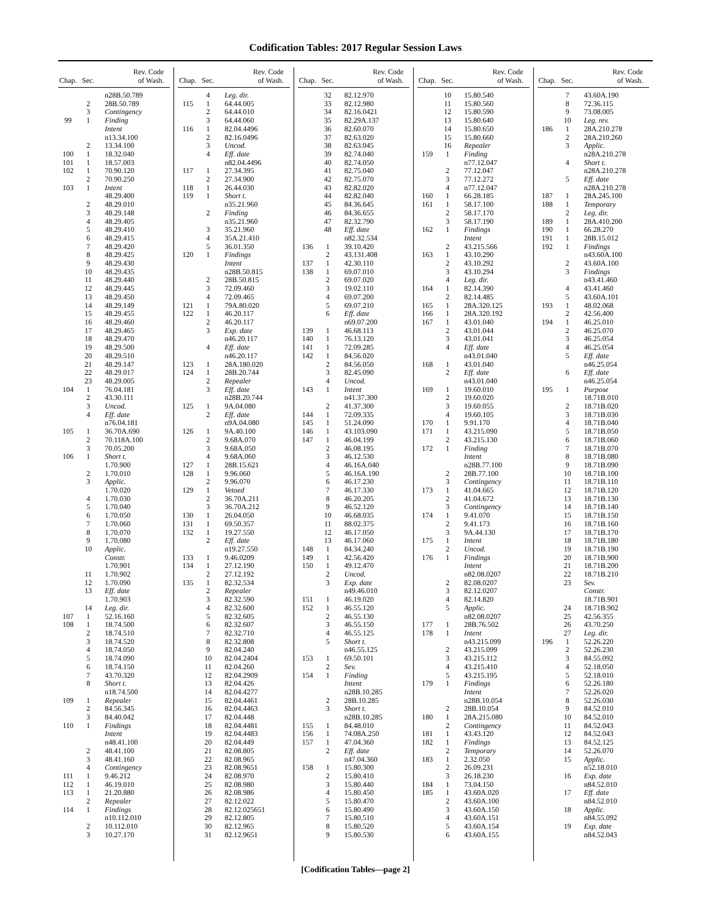Codification Tables: 2017 Regular Session Laws
| Chap. | Sec. | Rev. Code of Wash. |
| --- | --- | --- |
| | | n28B.50.789 |
| | 2 | 28B.50.789 |
| | 3 | Contingency |
| 99 | 1 | Finding |
| | | Intent |
| | | n13.34.100 |
| | 2 | 13.34.100 |
| 100 | 1 | 18.32.040 |
| 101 | 1 | 18.57.003 |
| 102 | 1 | 70.90.120 |
| | 2 | 70.90.250 |
| 103 | 1 | Intent |
| | | 48.29.400 |
| | 2 | 48.29.010 |
| | 3 | 48.29.148 |
| | 4 | 48.29.405 |
| | 5 | 48.29.410 |
| | 6 | 48.29.415 |
| | 7 | 48.29.420 |
| | 8 | 48.29.425 |
| | 9 | 48.29.430 |
| | 10 | 48.29.435 |
| | 11 | 48.29.440 |
| | 12 | 48.29.445 |
| | 13 | 48.29.450 |
| | 14 | 48.29.149 |
| | 15 | 48.29.455 |
| | 16 | 48.29.460 |
| | 17 | 48.29.465 |
| | 18 | 48.29.470 |
| | 19 | 48.29.500 |
| | 20 | 48.29.510 |
| | 21 | 48.29.147 |
| | 22 | 48.29.017 |
| | 23 | 48.29.005 |
| 104 | 1 | 76.04.181 |
| | 2 | 43.30.111 |
| | 3 | Uncod. |
| | 4 | Eff. date |
| | | n76.04.181 |
| 105 | 1 | 36.70A.690 |
| | 2 | 70.118A.100 |
| | 3 | 70.05.200 |
| 106 | 1 | Short t. |
| | | 1.70.900 |
| | 2 | 1.70.010 |
| | 3 | Applic. |
| | | 1.70.020 |
| | 4 | 1.70.030 |
| | 5 | 1.70.040 |
| | 6 | 1.70.050 |
| | 7 | 1.70.060 |
| | 8 | 1.70.070 |
| | 9 | 1.70.080 |
| | 10 | Applic. |
| | | Constr. |
| | | 1.70.901 |
| | 11 | 1.70.902 |
| | 12 | 1.70.090 |
| | 13 | Eff. date |
| | | 1.70.903 |
| | 14 | Leg. dir. |
| 107 | 1 | 52.16.160 |
| 108 | 1 | 18.74.500 |
| | 2 | 18.74.510 |
| | 3 | 18.74.520 |
| | 4 | 18.74.050 |
| | 5 | 18.74.090 |
| | 6 | 18.74.150 |
| | 7 | 43.70.320 |
| | 8 | Short t. |
| | | n18.74.500 |
| 109 | 1 | Repealer |
| | 2 | 84.56.345 |
| | 3 | 84.40.042 |
| 110 | 1 | Findings |
| | | Intent |
| | | n48.41.100 |
| | 2 | 48.41.100 |
| | 3 | 48.41.160 |
| | 4 | Contingency |
| 111 | 1 | 9.46.212 |
| 112 | 1 | 46.19.010 |
| 113 | 1 | 21.20.880 |
| | 2 | Repealer |
| 114 | 1 | Findings |
| | | n10.112.010 |
| | 2 | 10.112.010 |
| | 3 | 10.27.170 |
| Chap. | Sec. | Rev. Code of Wash. |
| --- | --- | --- |
| | 4 | Leg. dir. |
| 115 | 1 | 64.44.005 |
| | 2 | 64.44.010 |
| | 3 | 64.44.060 |
| 116 | 1 | 82.04.4496 |
| | 2 | 82.16.0496 |
| | 3 | Uncod. |
| | 4 | Eff. date |
| | | n82.04.4496 |
| 117 | 1 | 27.34.395 |
| | 2 | 27.34.900 |
| 118 | 1 | 26.44.030 |
| 119 | 1 | Short t. |
| | | n35.21.960 |
| | 2 | Finding |
| | | n35.21.960 |
| | 3 | 35.21.960 |
| | 4 | 35A.21.410 |
| | 5 | 36.01.350 |
| 120 | 1 | Findings |
| | | Intent |
| | | n28B.50.815 |
| | 2 | 28B.50.815 |
| | 3 | 72.09.460 |
| | 4 | 72.09.465 |
| 121 | 1 | 79A.80.020 |
| 122 | 1 | 46.20.117 |
| | 2 | 46.20.117 |
| | 3 | Exp. date |
| | | n46.20.117 |
| | 4 | Eff. date |
| | | n46.20.117 |
| 123 | 1 | 28A.180.020 |
| 124 | 1 | 28B.20.744 |
| | 2 | Repealer |
| | 3 | Eff. date |
| | | n28B.20.744 |
| 125 | 1 | 9A.04.080 |
| | 2 | Eff. date |
| | | n9A.04.080 |
| 126 | 1 | 9A.40.100 |
| | 2 | 9.68A.070 |
| | 3 | 9.68A.050 |
| | 4 | 9.68A.060 |
| 127 | 1 | 28B.15.621 |
| 128 | 1 | 9.96.060 |
| | 2 | 9.96.070 |
| 129 | 1 | Vetoed |
| | 2 | 36.70A.211 |
| | 3 | 36.70A.212 |
| 130 | 1 | 26.04.050 |
| 131 | 1 | 69.50.357 |
| 132 | 1 | 19.27.550 |
| | 2 | Eff. date |
| | | n19.27.550 |
| 133 | 1 | 9.46.0209 |
| 134 | 1 | 27.12.190 |
| | 2 | 27.12.192 |
| 135 | 1 | 82.32.534 |
| | 2 | Repealer |
| | 3 | 82.32.590 |
| | 4 | 82.32.600 |
| | 5 | 82.32.605 |
| | 6 | 82.32.607 |
| | 7 | 82.32.710 |
| | 8 | 82.32.808 |
| | 9 | 82.04.240 |
| | 10 | 82.04.2404 |
| | 11 | 82.04.260 |
| | 12 | 82.04.2909 |
| | 13 | 82.04.426 |
| | 14 | 82.04.4277 |
| | 15 | 82.04.4461 |
| | 16 | 82.04.4463 |
| | 17 | 82.04.448 |
| | 18 | 82.04.4481 |
| | 19 | 82.04.4483 |
| | 20 | 82.04.449 |
| | 21 | 82.08.805 |
| | 22 | 82.08.965 |
| | 23 | 82.08.9651 |
| | 24 | 82.08.970 |
| | 25 | 82.08.980 |
| | 26 | 82.08.986 |
| | 27 | 82.12.022 |
| | 28 | 82.12.025651 |
| | 29 | 82.12.805 |
| | 30 | 82.12.965 |
| | 31 | 82.12.9651 |
| Chap. | Sec. | Rev. Code of Wash. |
| --- | --- | --- |
| | 32 | 82.12.970 |
| | 33 | 82.12.980 |
| | 34 | 82.16.0421 |
| | 35 | 82.29A.137 |
| | 36 | 82.60.070 |
| | 37 | 82.63.020 |
| | 38 | 82.63.045 |
| | 39 | 82.74.040 |
| | 40 | 82.74.050 |
| | 41 | 82.75.040 |
| | 42 | 82.75.070 |
| | 43 | 82.82.020 |
| | 44 | 82.82.040 |
| | 45 | 84.36.645 |
| | 46 | 84.36.655 |
| | 47 | 82.32.790 |
| | 48 | Eff. date |
| | | n82.32.534 |
| 136 | 1 | 39.10.420 |
| | 2 | 43.131.408 |
| 137 | 1 | 42.30.110 |
| 138 | 1 | 69.07.010 |
| | 2 | 69.07.020 |
| | 3 | 19.02.110 |
| | 4 | 69.07.200 |
| | 5 | 69.07.210 |
| | 6 | Eff. date |
| | | n69.07.200 |
| 139 | 1 | 46.68.113 |
| 140 | 1 | 76.13.120 |
| 141 | 1 | 72.09.285 |
| 142 | 1 | 84.56.020 |
| | 2 | 84.56.050 |
| | 3 | 82.45.090 |
| | 4 | Uncod. |
| 143 | 1 | Intent |
| | | n41.37.300 |
| | 2 | 41.37.300 |
| 144 | 1 | 72.09.335 |
| 145 | 1 | 51.24.090 |
| 146 | 1 | 43.103.090 |
| 147 | 1 | 46.04.199 |
| | 2 | 46.08.195 |
| | 3 | 46.12.530 |
| | 4 | 46.16A.040 |
| | 5 | 46.16A.190 |
| | 6 | 46.17.230 |
| | 7 | 46.17.330 |
| | 8 | 46.20.205 |
| | 9 | 46.52.120 |
| | 10 | 46.68.035 |
| | 11 | 88.02.375 |
| | 12 | 46.17.050 |
| | 13 | 46.17.060 |
| 148 | 1 | 84.34.240 |
| 149 | 1 | 42.56.420 |
| 150 | 1 | 49.12.470 |
| | 2 | Uncod. |
| | 3 | Exp. date |
| | | n49.46.010 |
| 151 | 1 | 46.19.020 |
| 152 | 1 | 46.55.120 |
| | 2 | 46.55.130 |
| | 3 | 46.55.150 |
| | 4 | 46.55.125 |
| | 5 | Short t. |
| | | n46.55.125 |
| 153 | 1 | 69.50.101 |
| | 2 | Sev. |
| 154 | 1 | Finding |
| | | Intent |
| | | n28B.10.285 |
| | 2 | 28B.10.285 |
| | 3 | Short t. |
| | | n28B.10.285 |
| 155 | 1 | 84.48.010 |
| 156 | 1 | 74.08A.250 |
| 157 | 1 | 47.04.360 |
| | 2 | Eff. date |
| | | n47.04.360 |
| 158 | 1 | 15.80.300 |
| | 2 | 15.80.410 |
| | 3 | 15.80.440 |
| | 4 | 15.80.450 |
| | 5 | 15.80.470 |
| | 6 | 15.80.490 |
| | 7 | 15.80.510 |
| | 8 | 15.80.520 |
| | 9 | 15.80.530 |
| Chap. | Sec. | Rev. Code of Wash. |
| --- | --- | --- |
| | 10 | 15.80.540 |
| | 11 | 15.80.560 |
| | 12 | 15.80.590 |
| | 13 | 15.80.640 |
| | 14 | 15.80.650 |
| | 15 | 15.80.660 |
| | 16 | Repealer |
| 159 | 1 | Finding |
| | | n77.12.047 |
| | 2 | 77.12.047 |
| | 3 | 77.12.272 |
| | 4 | n77.12.047 |
| 160 | 1 | 66.28.185 |
| 161 | 1 | 58.17.100 |
| | 2 | 58.17.170 |
| | 3 | 58.17.190 |
| 162 | 1 | Findings |
| | | Intent |
| | 2 | 43.215.566 |
| 163 | 1 | 43.10.290 |
| | 2 | 43.10.292 |
| | 3 | 43.10.294 |
| | 4 | Leg. dir. |
| 164 | 1 | 82.14.390 |
| | 2 | 82.14.485 |
| 165 | 1 | 28A.320.125 |
| 166 | 1 | 28A.320.192 |
| 167 | 1 | 43.01.040 |
| | 2 | 43.01.044 |
| | 3 | 43.01.041 |
| | 4 | Eff. date |
| | | n43.01.040 |
| 168 | 1 | 43.01.040 |
| | 2 | Eff. date |
| | | n43.01.040 |
| 169 | 1 | 19.60.010 |
| | 2 | 19.60.020 |
| | 3 | 19.60.055 |
| | 4 | 19.60.105 |
| 170 | 1 | 9.91.170 |
| 171 | 1 | 43.215.090 |
| | 2 | 43.215.130 |
| 172 | 1 | Finding |
| | | Intent |
| | | n28B.77.100 |
| | 2 | 28B.77.100 |
| | 3 | Contingency |
| 173 | 1 | 41.04.665 |
| | 2 | 41.04.672 |
| | 3 | Contingency |
| 174 | 1 | 9.41.070 |
| | 2 | 9.41.173 |
| | 3 | 9A.44.130 |
| 175 | 1 | Intent |
| | 2 | Uncod. |
| 176 | 1 | Findings |
| | | Intent |
| | | n82.08.0207 |
| | 2 | 82.08.0207 |
| | 3 | 82.12.0207 |
| | 4 | 82.14.820 |
| | 5 | Applic. |
| | | n82.08.0207 |
| 177 | 1 | 28B.76.502 |
| 178 | 1 | Intent |
| | | n43.215.099 |
| | 2 | 43.215.099 |
| | 3 | 43.215.112 |
| | 4 | 43.215.410 |
| | 5 | 43.215.195 |
| 179 | 1 | Findings |
| | | Intent |
| | | n28B.10.054 |
| | 2 | 28B.10.054 |
| 180 | 1 | 28A.215.080 |
| | 2 | Contingency |
| 181 | 1 | 43.43.120 |
| 182 | 1 | Findings |
| | 2 | Temporary |
| 183 | 1 | 2.32.050 |
| | 2 | 26.09.231 |
| | 3 | 26.18.230 |
| 184 | 1 | 73.04.150 |
| 185 | 1 | 43.60A.020 |
| | 2 | 43.60A.100 |
| | 3 | 43.60A.150 |
| | 4 | 43.60A.151 |
| | 5 | 43.60A.154 |
| | 6 | 43.60A.155 |
| Chap. | Sec. | Rev. Code of Wash. |
| --- | --- | --- |
| | 7 | 43.60A.190 |
| | 8 | 72.36.115 |
| | 9 | 73.08.005 |
| | 10 | Leg. rev. |
| 186 | 1 | 28A.210.278 |
| | 2 | 28A.210.260 |
| | 3 | Applic. |
| | | n28A.210.278 |
| | 4 | Short t. |
| | | n28A.210.278 |
| | 5 | Eff. date |
| | | n28A.210.278 |
| 187 | 1 | 28A.245.100 |
| 188 | 1 | Temporary |
| | 2 | Leg. dir. |
| 189 | 1 | 28A.410.200 |
| 190 | 1 | 66.28.270 |
| 191 | 1 | 28B.15.012 |
| 192 | 1 | Findings |
| | | n43.60A.100 |
| | 2 | 43.60A.100 |
| | 3 | Findings |
| | | n43.41.460 |
| | 4 | 43.41.460 |
| | 5 | 43.60A.101 |
| 193 | 1 | 48.02.068 |
| | 2 | 42.56.400 |
| 194 | 1 | 46.25.010 |
| | 2 | 46.25.070 |
| | 3 | 46.25.054 |
| | 4 | 46.25.054 |
| | 5 | Eff. date |
| | | n46.25.054 |
| | 6 | Eff. date |
| | | n46.25.054 |
| 195 | 1 | Purpose |
| | | 18.71B.010 |
| | 2 | 18.71B.020 |
| | 3 | 18.71B.030 |
| | 4 | 18.71B.040 |
| | 5 | 18.71B.050 |
| | 6 | 18.71B.060 |
| | 7 | 18.71B.070 |
| | 8 | 18.71B.080 |
| | 9 | 18.71B.090 |
| | 10 | 18.71B.100 |
| | 11 | 18.71B.110 |
| | 12 | 18.71B.120 |
| | 13 | 18.71B.130 |
| | 14 | 18.71B.140 |
| | 15 | 18.71B.150 |
| | 16 | 18.71B.160 |
| | 17 | 18.71B.170 |
| | 18 | 18.71B.180 |
| | 19 | 18.71B.190 |
| | 20 | 18.71B.900 |
| | 21 | 18.71B.200 |
| | 22 | 18.71B.210 |
| | 23 | Sev. |
| | | Constr. |
| | | 18.71B.901 |
| | 24 | 18.71B.902 |
| | 25 | 42.56.355 |
| | 26 | 43.70.250 |
| | 27 | Leg. dir. |
| 196 | 1 | 52.26.220 |
| | 2 | 52.26.230 |
| | 3 | 84.55.092 |
| | 4 | 52.18.050 |
| | 5 | 52.18.010 |
| | 6 | 52.26.180 |
| | 7 | 52.26.020 |
| | 8 | 52.26.030 |
| | 9 | 84.52.010 |
| | 10 | 84.52.010 |
| | 11 | 84.52.043 |
| | 12 | 84.52.043 |
| | 13 | 84.52.125 |
| | 14 | 52.26.070 |
| | 15 | Applic. |
| | | n52.18.010 |
| | 16 | Exp. date |
| | | n84.52.010 |
| | 17 | Eff. date |
| | | n84.52.010 |
| | 18 | Applic. |
| | | n84.55.092 |
| | 19 | Exp. date |
| | | n84.52.043 |
[Codification Tables—page 2]